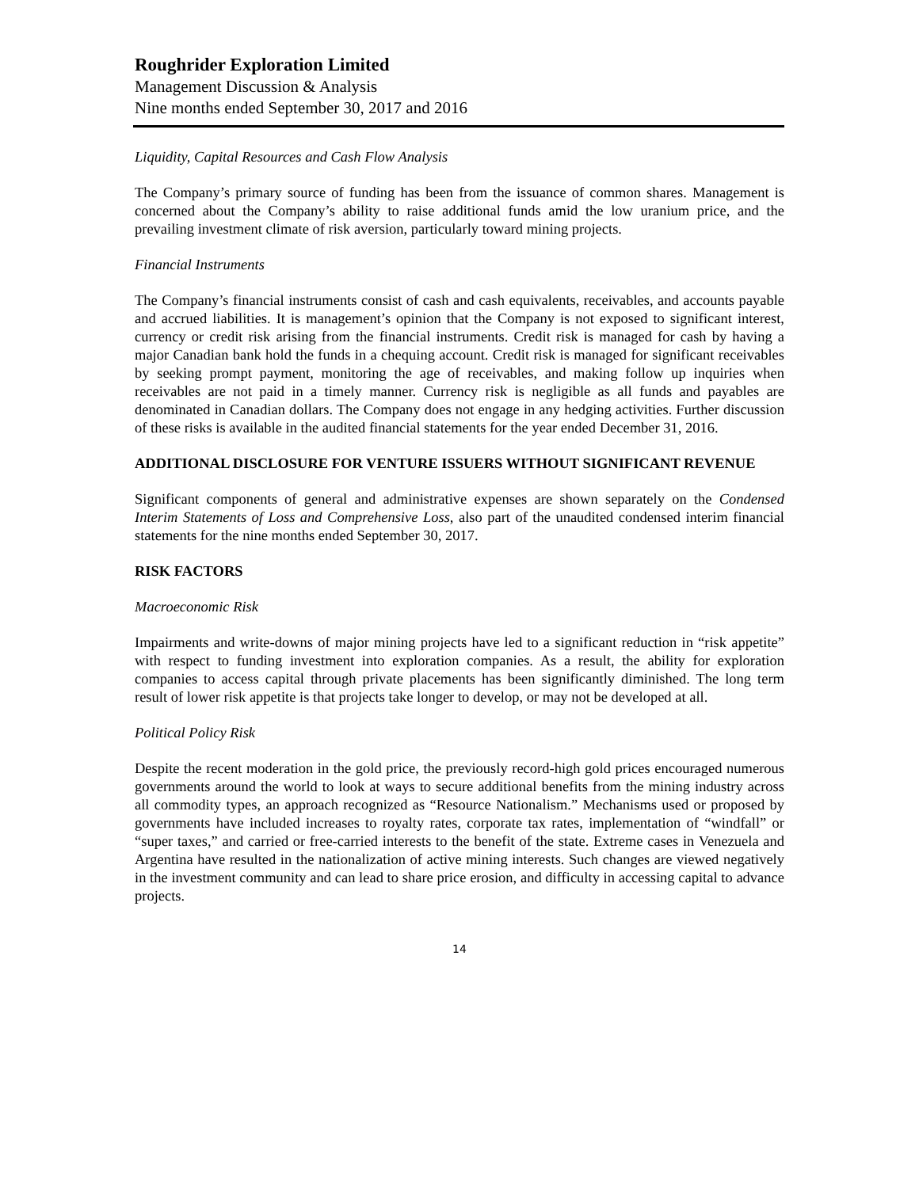Roughrider Exploration Limited
Management Discussion & Analysis
Nine months ended September 30, 2017 and 2016
Liquidity, Capital Resources and Cash Flow Analysis
The Company’s primary source of funding has been from the issuance of common shares. Management is concerned about the Company’s ability to raise additional funds amid the low uranium price, and the prevailing investment climate of risk aversion, particularly toward mining projects.
Financial Instruments
The Company’s financial instruments consist of cash and cash equivalents, receivables, and accounts payable and accrued liabilities. It is management’s opinion that the Company is not exposed to significant interest, currency or credit risk arising from the financial instruments. Credit risk is managed for cash by having a major Canadian bank hold the funds in a chequing account. Credit risk is managed for significant receivables by seeking prompt payment, monitoring the age of receivables, and making follow up inquiries when receivables are not paid in a timely manner. Currency risk is negligible as all funds and payables are denominated in Canadian dollars. The Company does not engage in any hedging activities. Further discussion of these risks is available in the audited financial statements for the year ended December 31, 2016.
ADDITIONAL DISCLOSURE FOR VENTURE ISSUERS WITHOUT SIGNIFICANT REVENUE
Significant components of general and administrative expenses are shown separately on the Condensed Interim Statements of Loss and Comprehensive Loss, also part of the unaudited condensed interim financial statements for the nine months ended September 30, 2017.
RISK FACTORS
Macroeconomic Risk
Impairments and write-downs of major mining projects have led to a significant reduction in “risk appetite” with respect to funding investment into exploration companies. As a result, the ability for exploration companies to access capital through private placements has been significantly diminished. The long term result of lower risk appetite is that projects take longer to develop, or may not be developed at all.
Political Policy Risk
Despite the recent moderation in the gold price, the previously record-high gold prices encouraged numerous governments around the world to look at ways to secure additional benefits from the mining industry across all commodity types, an approach recognized as “Resource Nationalism.” Mechanisms used or proposed by governments have included increases to royalty rates, corporate tax rates, implementation of “windfall” or “super taxes,” and carried or free-carried interests to the benefit of the state. Extreme cases in Venezuela and Argentina have resulted in the nationalization of active mining interests. Such changes are viewed negatively in the investment community and can lead to share price erosion, and difficulty in accessing capital to advance projects.
14